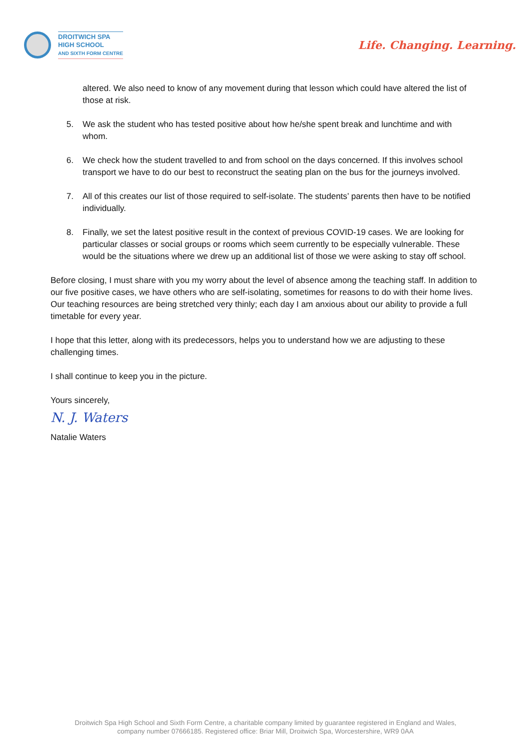DROITWICH SPA
HIGH SCHOOL
AND SIXTH FORM CENTRE
Life. Changing. Learning.
altered. We also need to know of any movement during that lesson which could have altered the list of those at risk.
5. We ask the student who has tested positive about how he/she spent break and lunchtime and with whom.
6. We check how the student travelled to and from school on the days concerned. If this involves school transport we have to do our best to reconstruct the seating plan on the bus for the journeys involved.
7. All of this creates our list of those required to self-isolate. The students’ parents then have to be notified individually.
8. Finally, we set the latest positive result in the context of previous COVID-19 cases. We are looking for particular classes or social groups or rooms which seem currently to be especially vulnerable. These would be the situations where we drew up an additional list of those we were asking to stay off school.
Before closing, I must share with you my worry about the level of absence among the teaching staff. In addition to our five positive cases, we have others who are self-isolating, sometimes for reasons to do with their home lives. Our teaching resources are being stretched very thinly; each day I am anxious about our ability to provide a full timetable for every year.
I hope that this letter, along with its predecessors, helps you to understand how we are adjusting to these challenging times.
I shall continue to keep you in the picture.
Yours sincerely,
N. J. Waters
Natalie Waters
Droitwich Spa High School and Sixth Form Centre, a charitable company limited by guarantee registered in England and Wales,
company number 07666185. Registered office: Briar Mill, Droitwich Spa, Worcestershire, WR9 0AA